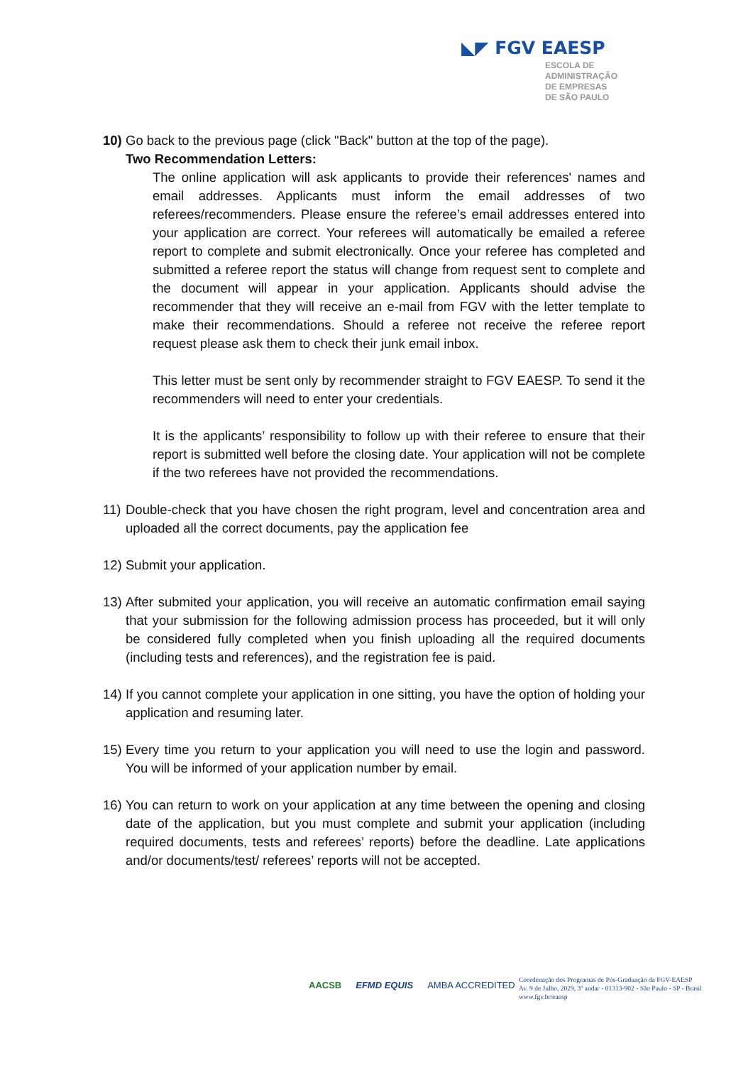◣◤ FGV EAESP
ESCOLA DE
ADMINISTRAÇÃO
DE EMPRESAS
DE SÃO PAULO
10)
Go back to the previous page (click "Back" button at the top of the page).
Two Recommendation Letters:
The online application will ask applicants to provide their references' names and email addresses. Applicants must inform the email addresses of two referees/recommenders. Please ensure the referee’s email addresses entered into your application are correct. Your referees will automatically be emailed a referee report to complete and submit electronically. Once your referee has completed and submitted a referee report the status will change from request sent to complete and the document will appear in your application. Applicants should advise the recommender that they will receive an e-mail from FGV with the letter template to make their recommendations. Should a referee not receive the referee report request please ask them to check their junk email inbox.
This letter must be sent only by recommender straight to FGV EAESP. To send it the recommenders will need to enter your credentials.
It is the applicants’ responsibility to follow up with their referee to ensure that their report is submitted well before the closing date. Your application will not be complete if the two referees have not provided the recommendations.
11)
Double-check that you have chosen the right program, level and concentration area and uploaded all the correct documents, pay the application fee
12)
Submit your application.
13)
After submited your application, you will receive an automatic confirmation email saying that your submission for the following admission process has proceeded, but it will only be considered fully completed when you finish uploading all the required documents (including tests and references), and the registration fee is paid.
14)
If you cannot complete your application in one sitting, you have the option of holding your application and resuming later.
15)
Every time you return to your application you will need to use the login and password. You will be informed of your application number by email.
16)
You can return to work on your application at any time between the opening and closing date of the application, but you must complete and submit your application (including required documents, tests and referees’ reports) before the deadline. Late applications and/or documents/test/ referees’ reports will not be accepted.
AACSB EFMD EQUIS AMBA ACCREDITED
Coordenação dos Programas de Pós-Graduação da FGV-EAESP
Av. 9 de Julho, 2029, 3º andar - 01313-902 - São Paulo - SP - Brasil
www.fgv.br/eaesp